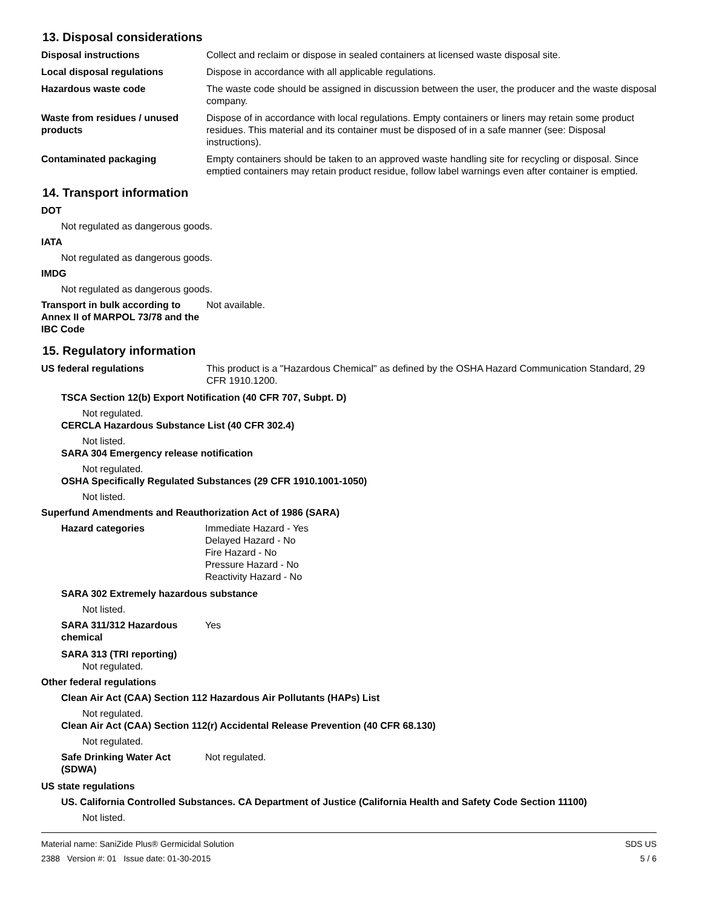13. Disposal considerations
Disposal instructions Collect and reclaim or dispose in sealed containers at licensed waste disposal site.
Local disposal regulations Dispose in accordance with all applicable regulations.
Hazardous waste code The waste code should be assigned in discussion between the user, the producer and the waste disposal company.
Waste from residues / unused products
Dispose of in accordance with local regulations. Empty containers or liners may retain some product residues. This material and its container must be disposed of in a safe manner (see: Disposal instructions).
Contaminated packaging Empty containers should be taken to an approved waste handling site for recycling or disposal. Since emptied containers may retain product residue, follow label warnings even after container is emptied.
14. Transport information
DOT
Not regulated as dangerous goods.
IATA
Not regulated as dangerous goods.
IMDG
Not regulated as dangerous goods.
Transport in bulk according to Annex II of MARPOL 73/78 and the IBC Code
Not available.
15. Regulatory information
US federal regulations This product is a "Hazardous Chemical" as defined by the OSHA Hazard Communication Standard, 29 CFR 1910.1200.
TSCA Section 12(b) Export Notification (40 CFR 707, Subpt. D)
Not regulated.
CERCLA Hazardous Substance List (40 CFR 302.4)
Not listed.
SARA 304 Emergency release notification
Not regulated.
OSHA Specifically Regulated Substances (29 CFR 1910.1001-1050)
Not listed.
Superfund Amendments and Reauthorization Act of 1986 (SARA)
Hazard categories Immediate Hazard - Yes
Delayed Hazard - No
Fire Hazard - No
Pressure Hazard - No
Reactivity Hazard - No
SARA 302 Extremely hazardous substance
Not listed.
SARA 311/312 Hazardous chemical
Yes
SARA 313 (TRI reporting)
Not regulated.
Other federal regulations
Clean Air Act (CAA) Section 112 Hazardous Air Pollutants (HAPs) List
Not regulated.
Clean Air Act (CAA) Section 112(r) Accidental Release Prevention (40 CFR 68.130)
Not regulated.
Safe Drinking Water Act (SDWA)
Not regulated.
US state regulations
US. California Controlled Substances. CA Department of Justice (California Health and Safety Code Section 11100)
Not listed.
Material name: SaniZide Plus® Germicidal Solution
2388 Version #: 01 Issue date: 01-30-2015
SDS US
5 / 6